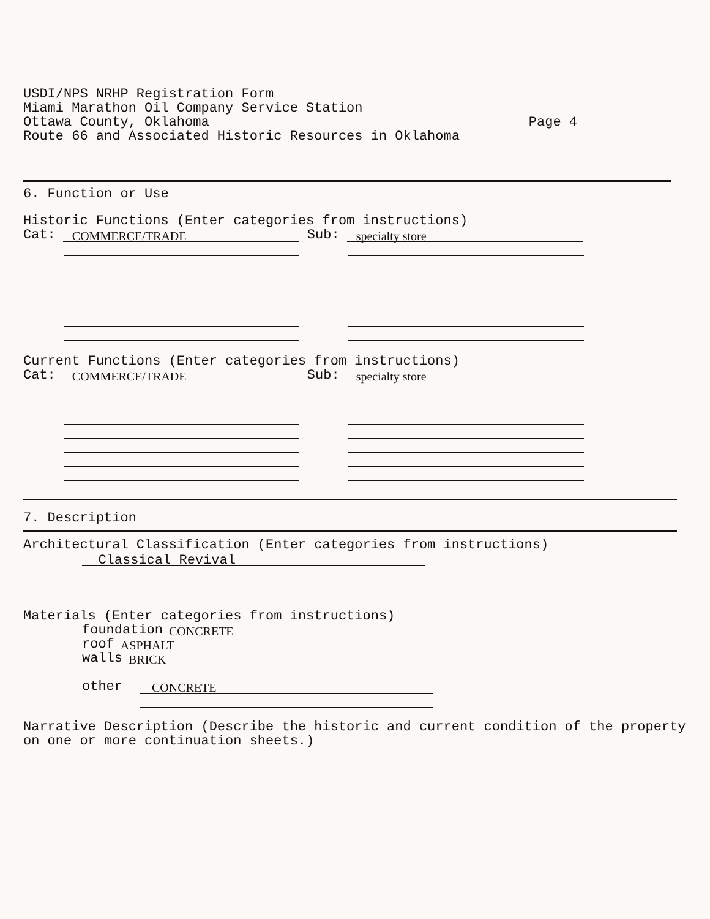USDI/NPS NRHP Registration Form
Miami Marathon Oil Company Service Station
Ottawa County, Oklahoma
Page 4
Route 66 and Associated Historic Resources in Oklahoma
6. Function or Use
Historic Functions (Enter categories from instructions)
Cat: COMMERCE/TRADE Sub: specialty store
Current Functions (Enter categories from instructions)
Cat: COMMERCE/TRADE Sub: specialty store
7. Description
Architectural Classification (Enter categories from instructions)
Classical Revival
Materials (Enter categories from instructions)
foundation CONCRETE
roof ASPHALT
walls BRICK
other CONCRETE
Narrative Description (Describe the historic and current condition of the property
on one or more continuation sheets.)